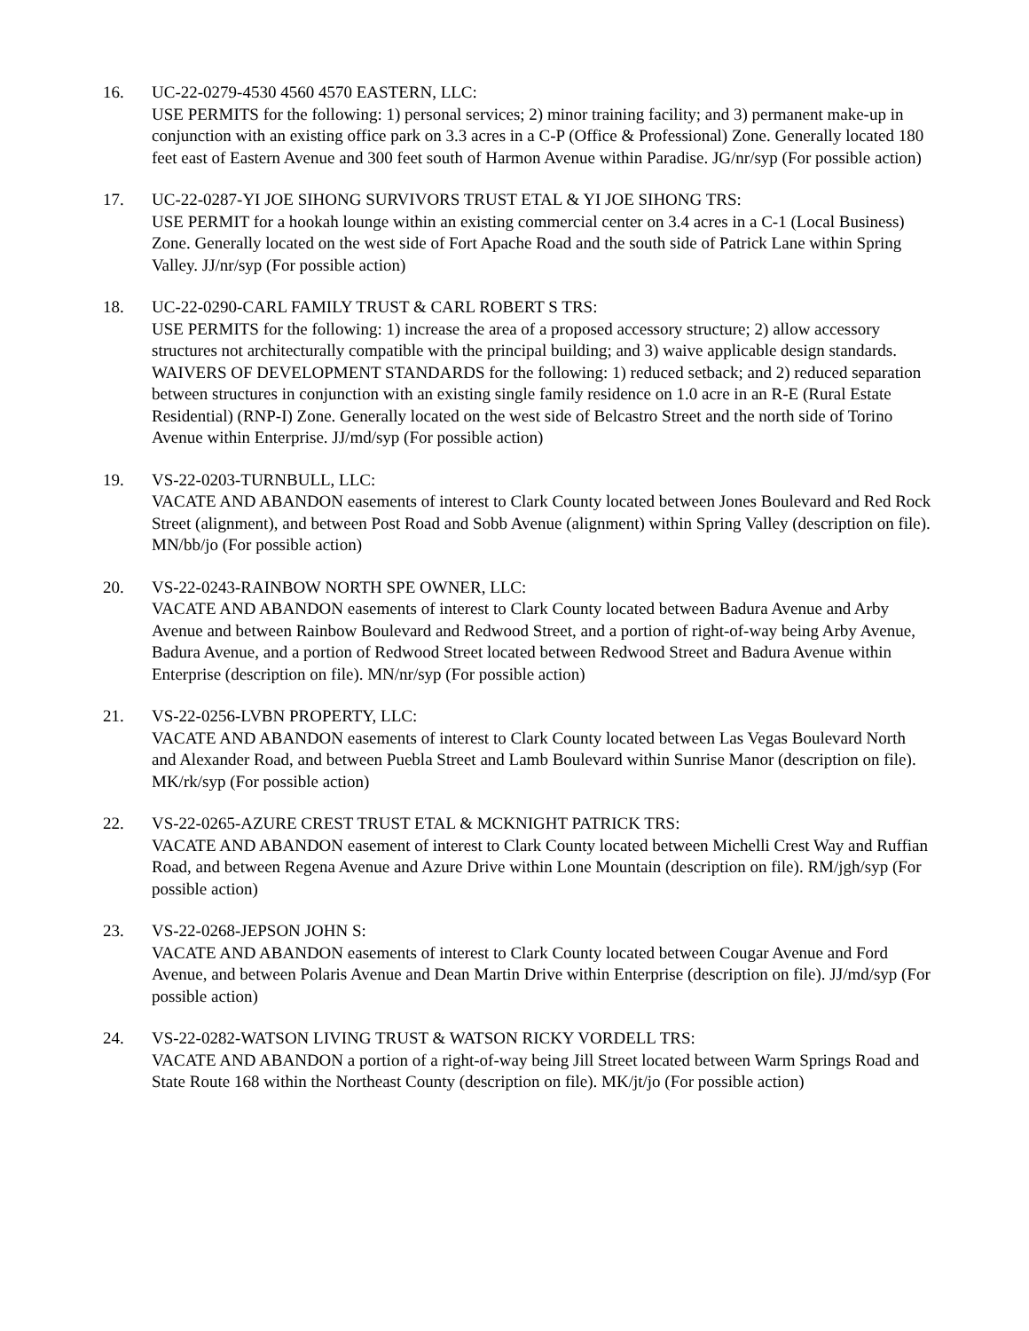16. UC-22-0279-4530 4560 4570 EASTERN, LLC:
USE PERMITS for the following: 1) personal services; 2) minor training facility; and 3) permanent make-up in conjunction with an existing office park on 3.3 acres in a C-P (Office & Professional) Zone. Generally located 180 feet east of Eastern Avenue and 300 feet south of Harmon Avenue within Paradise. JG/nr/syp (For possible action)
17. UC-22-0287-YI JOE SIHONG SURVIVORS TRUST ETAL & YI JOE SIHONG TRS:
USE PERMIT for a hookah lounge within an existing commercial center on 3.4 acres in a C-1 (Local Business) Zone. Generally located on the west side of Fort Apache Road and the south side of Patrick Lane within Spring Valley. JJ/nr/syp (For possible action)
18. UC-22-0290-CARL FAMILY TRUST & CARL ROBERT S TRS:
USE PERMITS for the following: 1) increase the area of a proposed accessory structure; 2) allow accessory structures not architecturally compatible with the principal building; and 3) waive applicable design standards.
WAIVERS OF DEVELOPMENT STANDARDS for the following: 1) reduced setback; and 2) reduced separation between structures in conjunction with an existing single family residence on 1.0 acre in an R-E (Rural Estate Residential) (RNP-I) Zone. Generally located on the west side of Belcastro Street and the north side of Torino Avenue within Enterprise. JJ/md/syp (For possible action)
19. VS-22-0203-TURNBULL, LLC:
VACATE AND ABANDON easements of interest to Clark County located between Jones Boulevard and Red Rock Street (alignment), and between Post Road and Sobb Avenue (alignment) within Spring Valley (description on file). MN/bb/jo (For possible action)
20. VS-22-0243-RAINBOW NORTH SPE OWNER, LLC:
VACATE AND ABANDON easements of interest to Clark County located between Badura Avenue and Arby Avenue and between Rainbow Boulevard and Redwood Street, and a portion of right-of-way being Arby Avenue, Badura Avenue, and a portion of Redwood Street located between Redwood Street and Badura Avenue within Enterprise (description on file). MN/nr/syp (For possible action)
21. VS-22-0256-LVBN PROPERTY, LLC:
VACATE AND ABANDON easements of interest to Clark County located between Las Vegas Boulevard North and Alexander Road, and between Puebla Street and Lamb Boulevard within Sunrise Manor (description on file). MK/rk/syp (For possible action)
22. VS-22-0265-AZURE CREST TRUST ETAL & MCKNIGHT PATRICK TRS:
VACATE AND ABANDON easement of interest to Clark County located between Michelli Crest Way and Ruffian Road, and between Regena Avenue and Azure Drive within Lone Mountain (description on file). RM/jgh/syp (For possible action)
23. VS-22-0268-JEPSON JOHN S:
VACATE AND ABANDON easements of interest to Clark County located between Cougar Avenue and Ford Avenue, and between Polaris Avenue and Dean Martin Drive within Enterprise (description on file). JJ/md/syp (For possible action)
24. VS-22-0282-WATSON LIVING TRUST & WATSON RICKY VORDELL TRS:
VACATE AND ABANDON a portion of a right-of-way being Jill Street located between Warm Springs Road and State Route 168 within the Northeast County (description on file). MK/jt/jo (For possible action)